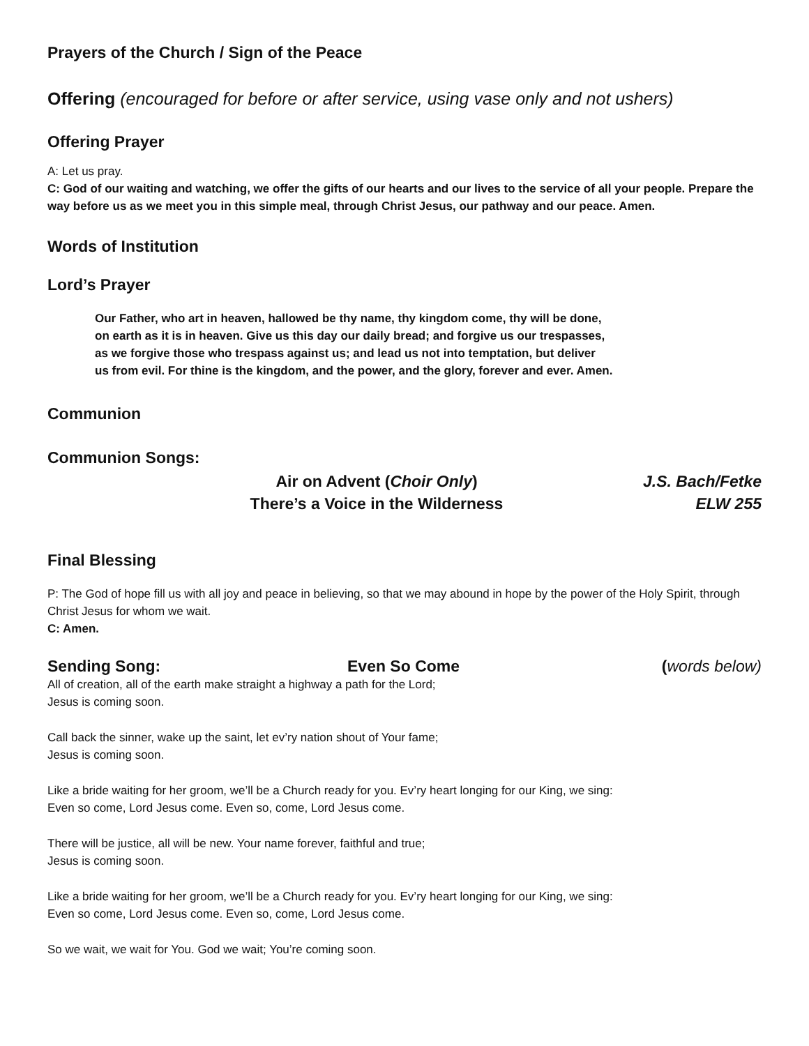Prayers of the Church / Sign of the Peace
Offering (encouraged for before or after service, using vase only and not ushers)
Offering Prayer
A: Let us pray.
C: God of our waiting and watching, we offer the gifts of our hearts and our lives to the service of all your people. Prepare the way before us as we meet you in this simple meal, through Christ Jesus, our pathway and our peace. Amen.
Words of Institution
Lord’s Prayer
Our Father, who art in heaven, hallowed be thy name, thy kingdom come, thy will be done,
on earth as it is in heaven. Give us this day our daily bread; and forgive us our trespasses,
as we forgive those who trespass against us; and lead us not into temptation, but deliver
us from evil. For thine is the kingdom, and the power, and the glory, forever and ever. Amen.
Communion
Communion Songs:
Air on Advent (Choir Only) J.S. Bach/Fetke
There’s a Voice in the Wilderness
ELW 255
Final Blessing
P: The God of hope fill us with all joy and peace in believing, so that we may abound in hope by the power of the Holy Spirit, through Christ Jesus for whom we wait.
C: Amen.
Sending Song: Even So Come (words below)
All of creation, all of the earth make straight a highway a path for the Lord;
Jesus is coming soon.
Call back the sinner, wake up the saint, let ev’ry nation shout of Your fame;
Jesus is coming soon.
Like a bride waiting for her groom, we’ll be a Church ready for you. Ev’ry heart longing for our King, we sing:
Even so come, Lord Jesus come. Even so, come, Lord Jesus come.
There will be justice, all will be new. Your name forever, faithful and true;
Jesus is coming soon.
Like a bride waiting for her groom, we’ll be a Church ready for you. Ev’ry heart longing for our King, we sing:
Even so come, Lord Jesus come. Even so, come, Lord Jesus come.
So we wait, we wait for You. God we wait; You’re coming soon.